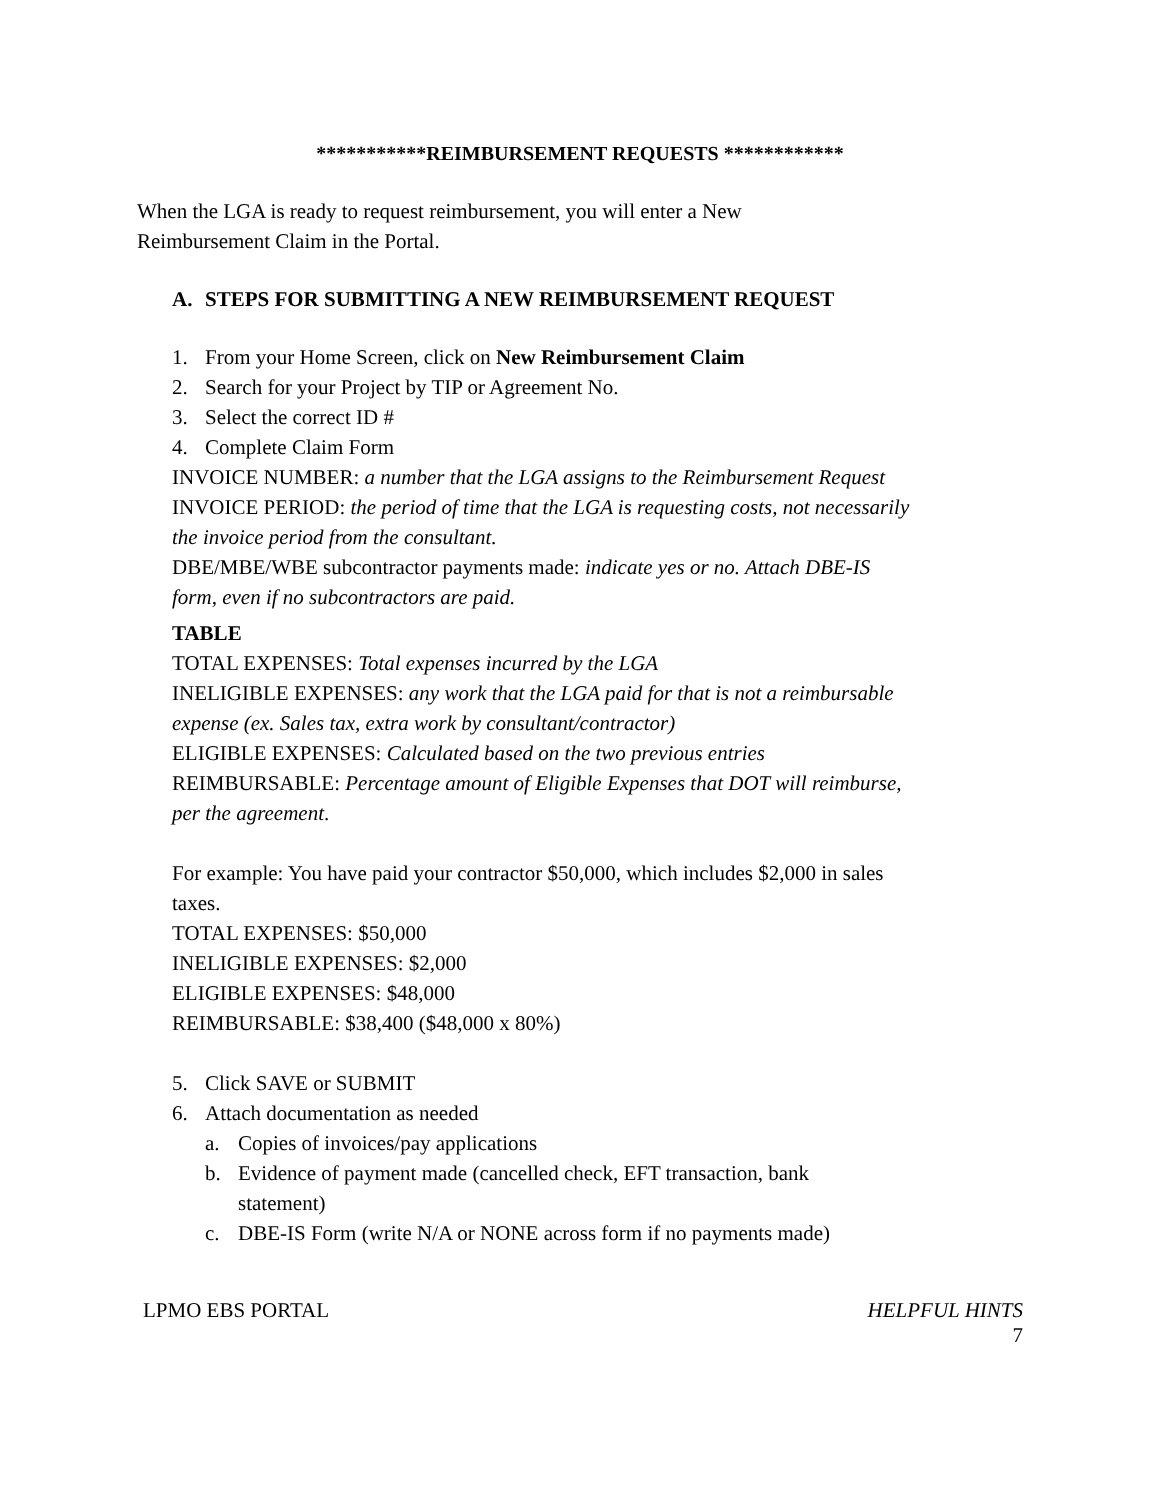***********REIMBURSEMENT REQUESTS ************
When the LGA is ready to request reimbursement, you will enter a New Reimbursement Claim in the Portal.
A. STEPS FOR SUBMITTING A NEW REIMBURSEMENT REQUEST
1. From your Home Screen, click on New Reimbursement Claim
2. Search for your Project by TIP or Agreement No.
3. Select the correct ID #
4. Complete Claim Form
INVOICE NUMBER: a number that the LGA assigns to the Reimbursement Request
INVOICE PERIOD: the period of time that the LGA is requesting costs, not necessarily the invoice period from the consultant.
DBE/MBE/WBE subcontractor payments made: indicate yes or no. Attach DBE-IS form, even if no subcontractors are paid.
TABLE
TOTAL EXPENSES: Total expenses incurred by the LGA
INELIGIBLE EXPENSES: any work that the LGA paid for that is not a reimbursable expense (ex. Sales tax, extra work by consultant/contractor)
ELIGIBLE EXPENSES: Calculated based on the two previous entries
REIMBURSABLE: Percentage amount of Eligible Expenses that DOT will reimburse, per the agreement.
For example: You have paid your contractor $50,000, which includes $2,000 in sales taxes.
TOTAL EXPENSES: $50,000
INELIGIBLE EXPENSES: $2,000
ELIGIBLE EXPENSES: $48,000
REIMBURSABLE: $38,400 ($48,000 x 80%)
5. Click SAVE or SUBMIT
6. Attach documentation as needed
a. Copies of invoices/pay applications
b. Evidence of payment made (cancelled check, EFT transaction, bank statement)
c. DBE-IS Form (write N/A or NONE across form if no payments made)
LPMO EBS PORTAL HELPFUL HINTS
7